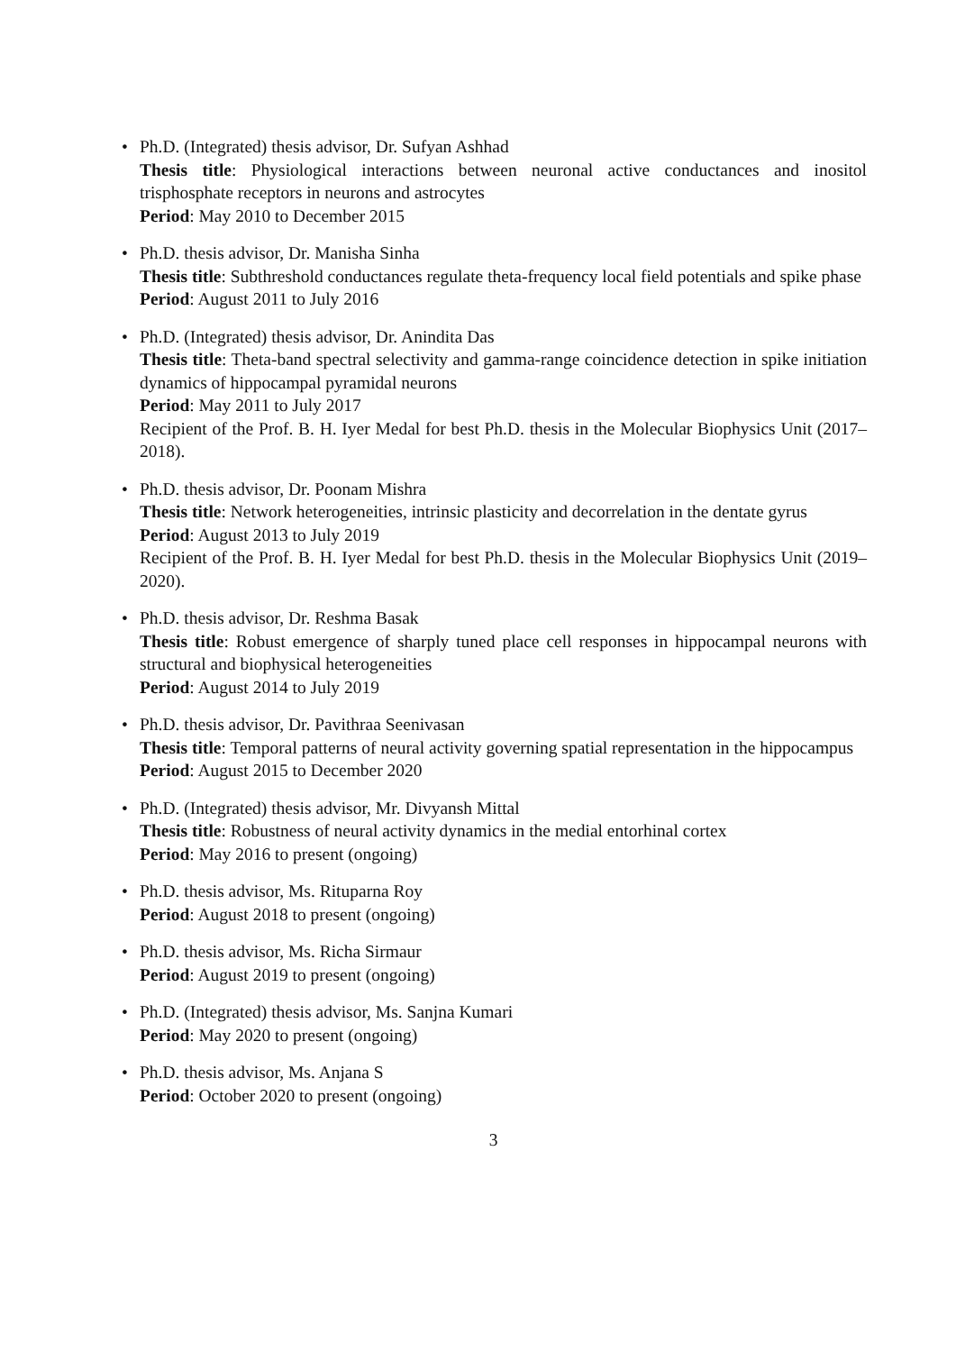• Ph.D. (Integrated) thesis advisor, Dr. Sufyan Ashhad
Thesis title: Physiological interactions between neuronal active conductances and inositol trisphosphate receptors in neurons and astrocytes
Period: May 2010 to December 2015
• Ph.D. thesis advisor, Dr. Manisha Sinha
Thesis title: Subthreshold conductances regulate theta-frequency local field potentials and spike phase
Period: August 2011 to July 2016
• Ph.D. (Integrated) thesis advisor, Dr. Anindita Das
Thesis title: Theta-band spectral selectivity and gamma-range coincidence detection in spike initiation dynamics of hippocampal pyramidal neurons
Period: May 2011 to July 2017
Recipient of the Prof. B. H. Iyer Medal for best Ph.D. thesis in the Molecular Biophysics Unit (2017–2018).
• Ph.D. thesis advisor, Dr. Poonam Mishra
Thesis title: Network heterogeneities, intrinsic plasticity and decorrelation in the dentate gyrus
Period: August 2013 to July 2019
Recipient of the Prof. B. H. Iyer Medal for best Ph.D. thesis in the Molecular Biophysics Unit (2019–2020).
• Ph.D. thesis advisor, Dr. Reshma Basak
Thesis title: Robust emergence of sharply tuned place cell responses in hippocampal neurons with structural and biophysical heterogeneities
Period: August 2014 to July 2019
• Ph.D. thesis advisor, Dr. Pavithraa Seenivasan
Thesis title: Temporal patterns of neural activity governing spatial representation in the hippocampus
Period: August 2015 to December 2020
• Ph.D. (Integrated) thesis advisor, Mr. Divyansh Mittal
Thesis title: Robustness of neural activity dynamics in the medial entorhinal cortex
Period: May 2016 to present (ongoing)
• Ph.D. thesis advisor, Ms. Rituparna Roy
Period: August 2018 to present (ongoing)
• Ph.D. thesis advisor, Ms. Richa Sirmaur
Period: August 2019 to present (ongoing)
• Ph.D. (Integrated) thesis advisor, Ms. Sanjna Kumari
Period: May 2020 to present (ongoing)
• Ph.D. thesis advisor, Ms. Anjana S
Period: October 2020 to present (ongoing)
3